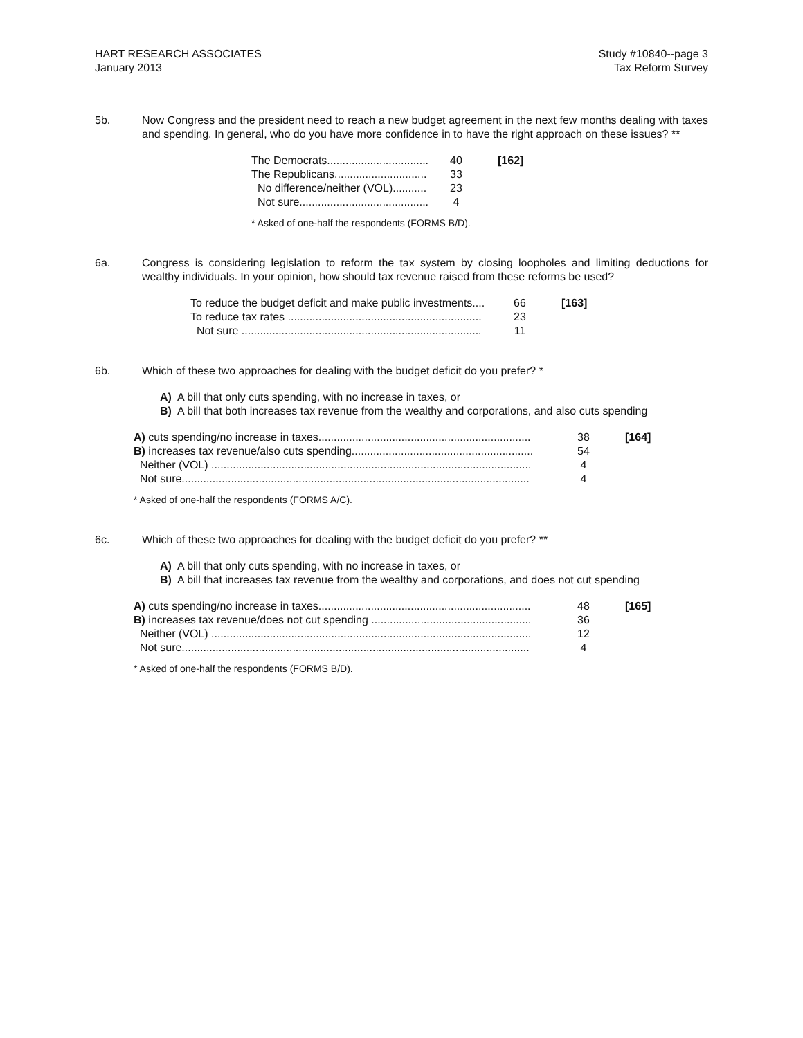HART RESEARCH ASSOCIATES
January 2013
Study #10840--page 3
Tax Reform Survey
5b. Now Congress and the president need to reach a new budget agreement in the next few months dealing with taxes and spending. In general, who do you have more confidence in to have the right approach on these issues? **
| The Democrats................................. | 40 | [162] |
| The Republicans.............................. | 33 | |
| No difference/neither (VOL)........... | 23 | |
| Not sure.......................................... | 4 | |
* Asked of one-half the respondents (FORMS B/D).
6a. Congress is considering legislation to reform the tax system by closing loopholes and limiting deductions for wealthy individuals. In your opinion, how should tax revenue raised from these reforms be used?
| To reduce the budget deficit and make public investments.... | 66 | [163] |
| To reduce tax rates ............................................................... | 23 | |
| Not sure .............................................................................. | 11 | |
6b. Which of these two approaches for dealing with the budget deficit do you prefer? *
A) A bill that only cuts spending, with no increase in taxes, or
B) A bill that both increases tax revenue from the wealthy and corporations, and also cuts spending
| A) cuts spending/no increase in taxes..................................................................... | 38 | [164] |
| B) increases tax revenue/also cuts spending........................................................... | 54 | |
| Neither (VOL) ........................................................................................................ | 4 | |
| Not sure................................................................................................................. | 4 | |
* Asked of one-half the respondents (FORMS A/C).
6c. Which of these two approaches for dealing with the budget deficit do you prefer? **
A) A bill that only cuts spending, with no increase in taxes, or
B) A bill that increases tax revenue from the wealthy and corporations, and does not cut spending
| A) cuts spending/no increase in taxes..................................................................... | 48 | [165] |
| B) increases tax revenue/does not cut spending .................................................... | 36 | |
| Neither (VOL) ........................................................................................................ | 12 | |
| Not sure................................................................................................................. | 4 | |
* Asked of one-half the respondents (FORMS B/D).